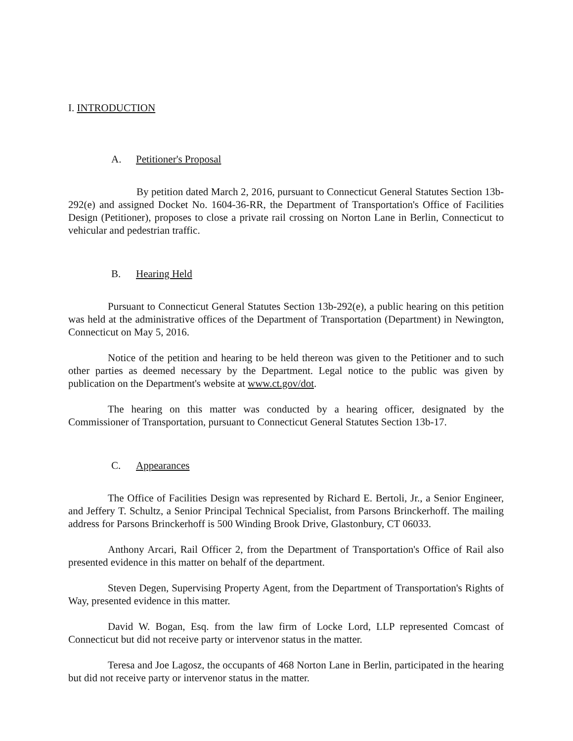I. INTRODUCTION
A. Petitioner's Proposal
By petition dated March 2, 2016, pursuant to Connecticut General Statutes Section 13b-292(e) and assigned Docket No. 1604-36-RR, the Department of Transportation's Office of Facilities Design (Petitioner), proposes to close a private rail crossing on Norton Lane in Berlin, Connecticut to vehicular and pedestrian traffic.
B. Hearing Held
Pursuant to Connecticut General Statutes Section 13b-292(e), a public hearing on this petition was held at the administrative offices of the Department of Transportation (Department) in Newington, Connecticut on May 5, 2016.
Notice of the petition and hearing to be held thereon was given to the Petitioner and to such other parties as deemed necessary by the Department. Legal notice to the public was given by publication on the Department's website at www.ct.gov/dot.
The hearing on this matter was conducted by a hearing officer, designated by the Commissioner of Transportation, pursuant to Connecticut General Statutes Section 13b-17.
C. Appearances
The Office of Facilities Design was represented by Richard E. Bertoli, Jr., a Senior Engineer, and Jeffery T. Schultz, a Senior Principal Technical Specialist, from Parsons Brinckerhoff. The mailing address for Parsons Brinckerhoff is 500 Winding Brook Drive, Glastonbury, CT 06033.
Anthony Arcari, Rail Officer 2, from the Department of Transportation's Office of Rail also presented evidence in this matter on behalf of the department.
Steven Degen, Supervising Property Agent, from the Department of Transportation's Rights of Way, presented evidence in this matter.
David W. Bogan, Esq. from the law firm of Locke Lord, LLP represented Comcast of Connecticut but did not receive party or intervenor status in the matter.
Teresa and Joe Lagosz, the occupants of 468 Norton Lane in Berlin, participated in the hearing but did not receive party or intervenor status in the matter.